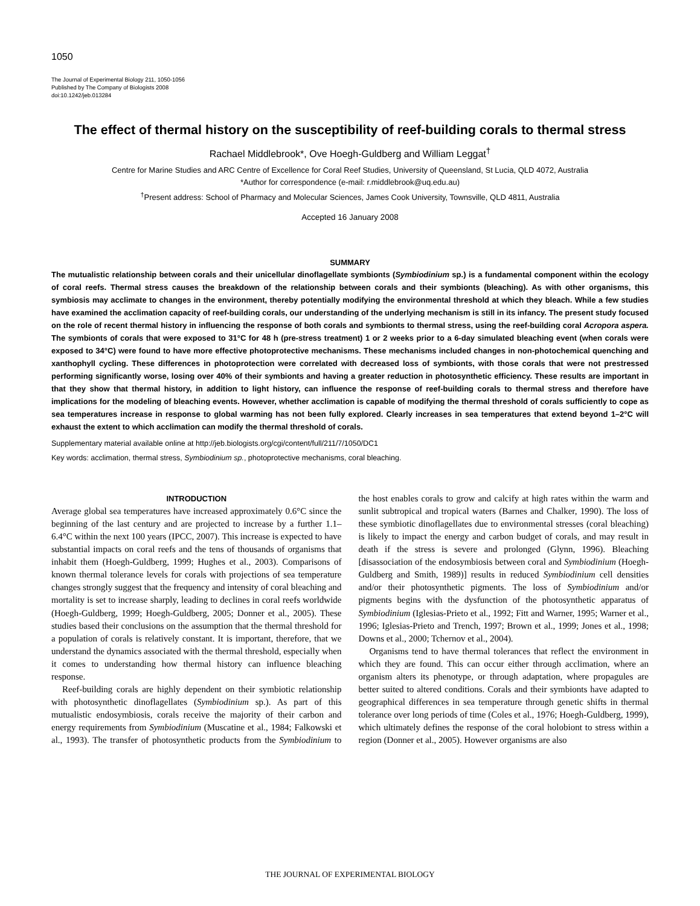1050
The Journal of Experimental Biology 211, 1050-1056
Published by The Company of Biologists 2008
doi:10.1242/jeb.013284
The effect of thermal history on the susceptibility of reef-building corals to thermal stress
Rachael Middlebrook*, Ove Hoegh-Guldberg and William Leggat<sup>†</sup>
Centre for Marine Studies and ARC Centre of Excellence for Coral Reef Studies, University of Queensland, St Lucia, QLD 4072, Australia
*Author for correspondence (e-mail: r.middlebrook@uq.edu.au)
<sup>†</sup> Present address: School of Pharmacy and Molecular Sciences, James Cook University, Townsville, QLD 4811, Australia
Accepted 16 January 2008
SUMMARY
The mutualistic relationship between corals and their unicellular dinoflagellate symbionts (Symbiodinium sp.) is a fundamental component within the ecology of coral reefs. Thermal stress causes the breakdown of the relationship between corals and their symbionts (bleaching). As with other organisms, this symbiosis may acclimate to changes in the environment, thereby potentially modifying the environmental threshold at which they bleach. While a few studies have examined the acclimation capacity of reef-building corals, our understanding of the underlying mechanism is still in its infancy. The present study focused on the role of recent thermal history in influencing the response of both corals and symbionts to thermal stress, using the reef-building coral Acropora aspera. The symbionts of corals that were exposed to 31°C for 48 h (pre-stress treatment) 1 or 2 weeks prior to a 6-day simulated bleaching event (when corals were exposed to 34°C) were found to have more effective photoprotective mechanisms. These mechanisms included changes in non-photochemical quenching and xanthophyll cycling. These differences in photoprotection were correlated with decreased loss of symbionts, with those corals that were not prestressed performing significantly worse, losing over 40% of their symbionts and having a greater reduction in photosynthetic efficiency. These results are important in that they show that thermal history, in addition to light history, can influence the response of reef-building corals to thermal stress and therefore have implications for the modeling of bleaching events. However, whether acclimation is capable of modifying the thermal threshold of corals sufficiently to cope as sea temperatures increase in response to global warming has not been fully explored. Clearly increases in sea temperatures that extend beyond 1–2°C will exhaust the extent to which acclimation can modify the thermal threshold of corals.
Supplementary material available online at http://jeb.biologists.org/cgi/content/full/211/7/1050/DC1
Key words: acclimation, thermal stress, Symbiodinium sp., photoprotective mechanisms, coral bleaching.
INTRODUCTION
Average global sea temperatures have increased approximately 0.6°C since the beginning of the last century and are projected to increase by a further 1.1–6.4°C within the next 100 years (IPCC, 2007). This increase is expected to have substantial impacts on coral reefs and the tens of thousands of organisms that inhabit them (Hoegh-Guldberg, 1999; Hughes et al., 2003). Comparisons of known thermal tolerance levels for corals with projections of sea temperature changes strongly suggest that the frequency and intensity of coral bleaching and mortality is set to increase sharply, leading to declines in coral reefs worldwide (Hoegh-Guldberg, 1999; Hoegh-Guldberg, 2005; Donner et al., 2005). These studies based their conclusions on the assumption that the thermal threshold for a population of corals is relatively constant. It is important, therefore, that we understand the dynamics associated with the thermal threshold, especially when it comes to understanding how thermal history can influence bleaching response.
Reef-building corals are highly dependent on their symbiotic relationship with photosynthetic dinoflagellates (Symbiodinium sp.). As part of this mutualistic endosymbiosis, corals receive the majority of their carbon and energy requirements from Symbiodinium (Muscatine et al., 1984; Falkowski et al., 1993). The transfer of photosynthetic products from the Symbiodinium to the host enables corals to grow and calcify at high rates within the warm and sunlit subtropical and tropical waters (Barnes and Chalker, 1990). The loss of these symbiotic dinoflagellates due to environmental stresses (coral bleaching) is likely to impact the energy and carbon budget of corals, and may result in death if the stress is severe and prolonged (Glynn, 1996). Bleaching [disassociation of the endosymbiosis between coral and Symbiodinium (Hoegh-Guldberg and Smith, 1989)] results in reduced Symbiodinium cell densities and/or their photosynthetic pigments. The loss of Symbiodinium and/or pigments begins with the dysfunction of the photosynthetic apparatus of Symbiodinium (Iglesias-Prieto et al., 1992; Fitt and Warner, 1995; Warner et al., 1996; Iglesias-Prieto and Trench, 1997; Brown et al., 1999; Jones et al., 1998; Downs et al., 2000; Tchernov et al., 2004).
Organisms tend to have thermal tolerances that reflect the environment in which they are found. This can occur either through acclimation, where an organism alters its phenotype, or through adaptation, where propagules are better suited to altered conditions. Corals and their symbionts have adapted to geographical differences in sea temperature through genetic shifts in thermal tolerance over long periods of time (Coles et al., 1976; Hoegh-Guldberg, 1999), which ultimately defines the response of the coral holobiont to stress within a region (Donner et al., 2005). However organisms are also
THE JOURNAL OF EXPERIMENTAL BIOLOGY